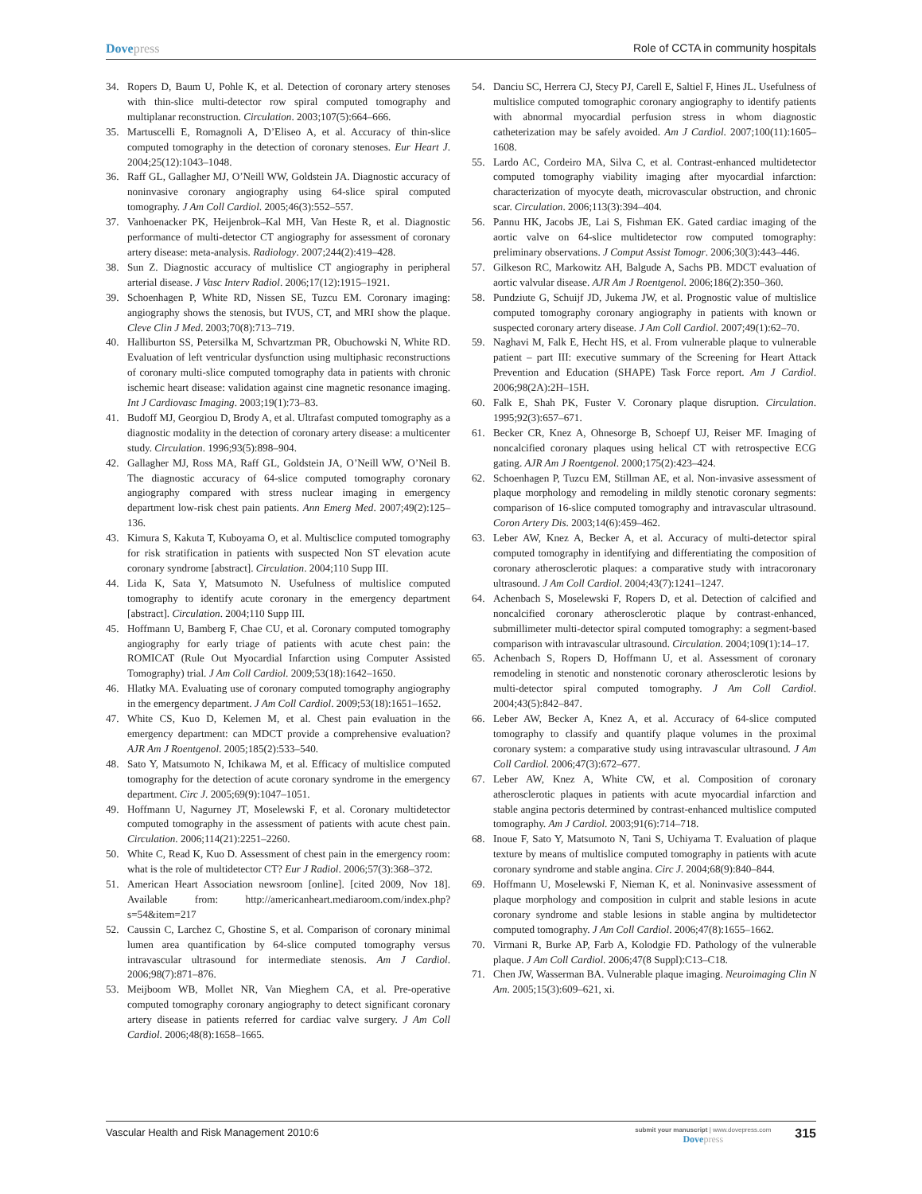Dovepress Role of CCTA in community hospitals
34. Ropers D, Baum U, Pohle K, et al. Detection of coronary artery stenoses with thin-slice multi-detector row spiral computed tomography and multiplanar reconstruction. Circulation. 2003;107(5):664–666.
35. Martuscelli E, Romagnoli A, D’Eliseo A, et al. Accuracy of thin-slice computed tomography in the detection of coronary stenoses. Eur Heart J. 2004;25(12):1043–1048.
36. Raff GL, Gallagher MJ, O’Neill WW, Goldstein JA. Diagnostic accuracy of noninvasive coronary angiography using 64-slice spiral computed tomography. J Am Coll Cardiol. 2005;46(3):552–557.
37. Vanhoenacker PK, Heijenbrok–Kal MH, Van Heste R, et al. Diagnostic performance of multi-detector CT angiography for assessment of coronary artery disease: meta-analysis. Radiology. 2007;244(2):419–428.
38. Sun Z. Diagnostic accuracy of multislice CT angiography in peripheral arterial disease. J Vasc Interv Radiol. 2006;17(12):1915–1921.
39. Schoenhagen P, White RD, Nissen SE, Tuzcu EM. Coronary imaging: angiography shows the stenosis, but IVUS, CT, and MRI show the plaque. Cleve Clin J Med. 2003;70(8):713–719.
40. Halliburton SS, Petersilka M, Schvartzman PR, Obuchowski N, White RD. Evaluation of left ventricular dysfunction using multiphasic reconstructions of coronary multi-slice computed tomography data in patients with chronic ischemic heart disease: validation against cine magnetic resonance imaging. Int J Cardiovasc Imaging. 2003;19(1):73–83.
41. Budoff MJ, Georgiou D, Brody A, et al. Ultrafast computed tomography as a diagnostic modality in the detection of coronary artery disease: a multicenter study. Circulation. 1996;93(5):898–904.
42. Gallagher MJ, Ross MA, Raff GL, Goldstein JA, O’Neill WW, O’Neil B. The diagnostic accuracy of 64-slice computed tomography coronary angiography compared with stress nuclear imaging in emergency department low-risk chest pain patients. Ann Emerg Med. 2007;49(2):125–136.
43. Kimura S, Kakuta T, Kuboyama O, et al. Multisclice computed tomography for risk stratification in patients with suspected Non ST elevation acute coronary syndrome [abstract]. Circulation. 2004;110 Supp III.
44. Lida K, Sata Y, Matsumoto N. Usefulness of multislice computed tomography to identify acute coronary in the emergency department [abstract]. Circulation. 2004;110 Supp III.
45. Hoffmann U, Bamberg F, Chae CU, et al. Coronary computed tomography angiography for early triage of patients with acute chest pain: the ROMICAT (Rule Out Myocardial Infarction using Computer Assisted Tomography) trial. J Am Coll Cardiol. 2009;53(18):1642–1650.
46. Hlatky MA. Evaluating use of coronary computed tomography angiography in the emergency department. J Am Coll Cardiol. 2009;53(18):1651–1652.
47. White CS, Kuo D, Kelemen M, et al. Chest pain evaluation in the emergency department: can MDCT provide a comprehensive evaluation? AJR Am J Roentgenol. 2005;185(2):533–540.
48. Sato Y, Matsumoto N, Ichikawa M, et al. Efficacy of multislice computed tomography for the detection of acute coronary syndrome in the emergency department. Circ J. 2005;69(9):1047–1051.
49. Hoffmann U, Nagurney JT, Moselewski F, et al. Coronary multidetector computed tomography in the assessment of patients with acute chest pain. Circulation. 2006;114(21):2251–2260.
50. White C, Read K, Kuo D. Assessment of chest pain in the emergency room: what is the role of multidetector CT? Eur J Radiol. 2006;57(3):368–372.
51. American Heart Association newsroom [online]. [cited 2009, Nov 18]. Available from: http://americanheart.mediaroom.com/index.php?s=54&item=217
52. Caussin C, Larchez C, Ghostine S, et al. Comparison of coronary minimal lumen area quantification by 64-slice computed tomography versus intravascular ultrasound for intermediate stenosis. Am J Cardiol. 2006;98(7):871–876.
53. Meijboom WB, Mollet NR, Van Mieghem CA, et al. Pre-operative computed tomography coronary angiography to detect significant coronary artery disease in patients referred for cardiac valve surgery. J Am Coll Cardiol. 2006;48(8):1658–1665.
54. Danciu SC, Herrera CJ, Stecy PJ, Carell E, Saltiel F, Hines JL. Usefulness of multislice computed tomographic coronary angiography to identify patients with abnormal myocardial perfusion stress in whom diagnostic catheterization may be safely avoided. Am J Cardiol. 2007;100(11):1605–1608.
55. Lardo AC, Cordeiro MA, Silva C, et al. Contrast-enhanced multidetector computed tomography viability imaging after myocardial infarction: characterization of myocyte death, microvascular obstruction, and chronic scar. Circulation. 2006;113(3):394–404.
56. Pannu HK, Jacobs JE, Lai S, Fishman EK. Gated cardiac imaging of the aortic valve on 64-slice multidetector row computed tomography: preliminary observations. J Comput Assist Tomogr. 2006;30(3):443–446.
57. Gilkeson RC, Markowitz AH, Balgude A, Sachs PB. MDCT evaluation of aortic valvular disease. AJR Am J Roentgenol. 2006;186(2):350–360.
58. Pundziute G, Schuijf JD, Jukema JW, et al. Prognostic value of multislice computed tomography coronary angiography in patients with known or suspected coronary artery disease. J Am Coll Cardiol. 2007;49(1):62–70.
59. Naghavi M, Falk E, Hecht HS, et al. From vulnerable plaque to vulnerable patient – part III: executive summary of the Screening for Heart Attack Prevention and Education (SHAPE) Task Force report. Am J Cardiol. 2006;98(2A):2H–15H.
60. Falk E, Shah PK, Fuster V. Coronary plaque disruption. Circulation. 1995;92(3):657–671.
61. Becker CR, Knez A, Ohnesorge B, Schoepf UJ, Reiser MF. Imaging of noncalcified coronary plaques using helical CT with retrospective ECG gating. AJR Am J Roentgenol. 2000;175(2):423–424.
62. Schoenhagen P, Tuzcu EM, Stillman AE, et al. Non-invasive assessment of plaque morphology and remodeling in mildly stenotic coronary segments: comparison of 16-slice computed tomography and intravascular ultrasound. Coron Artery Dis. 2003;14(6):459–462.
63. Leber AW, Knez A, Becker A, et al. Accuracy of multi-detector spiral computed tomography in identifying and differentiating the composition of coronary atherosclerotic plaques: a comparative study with intracoronary ultrasound. J Am Coll Cardiol. 2004;43(7):1241–1247.
64. Achenbach S, Moselewski F, Ropers D, et al. Detection of calcified and noncalcified coronary atherosclerotic plaque by contrast-enhanced, submillimeter multi-detector spiral computed tomography: a segment-based comparison with intravascular ultrasound. Circulation. 2004;109(1):14–17.
65. Achenbach S, Ropers D, Hoffmann U, et al. Assessment of coronary remodeling in stenotic and nonstenotic coronary atherosclerotic lesions by multi-detector spiral computed tomography. J Am Coll Cardiol. 2004;43(5):842–847.
66. Leber AW, Becker A, Knez A, et al. Accuracy of 64-slice computed tomography to classify and quantify plaque volumes in the proximal coronary system: a comparative study using intravascular ultrasound. J Am Coll Cardiol. 2006;47(3):672–677.
67. Leber AW, Knez A, White CW, et al. Composition of coronary atherosclerotic plaques in patients with acute myocardial infarction and stable angina pectoris determined by contrast-enhanced multislice computed tomography. Am J Cardiol. 2003;91(6):714–718.
68. Inoue F, Sato Y, Matsumoto N, Tani S, Uchiyama T. Evaluation of plaque texture by means of multislice computed tomography in patients with acute coronary syndrome and stable angina. Circ J. 2004;68(9):840–844.
69. Hoffmann U, Moselewski F, Nieman K, et al. Noninvasive assessment of plaque morphology and composition in culprit and stable lesions in acute coronary syndrome and stable lesions in stable angina by multidetector computed tomography. J Am Coll Cardiol. 2006;47(8):1655–1662.
70. Virmani R, Burke AP, Farb A, Kolodgie FD. Pathology of the vulnerable plaque. J Am Coll Cardiol. 2006;47(8 Suppl):C13–C18.
71. Chen JW, Wasserman BA. Vulnerable plaque imaging. Neuroimaging Clin N Am. 2005;15(3):609–621, xi.
Vascular Health and Risk Management 2010:6
submit your manuscript | www.dovepress.com
Dovepress
315